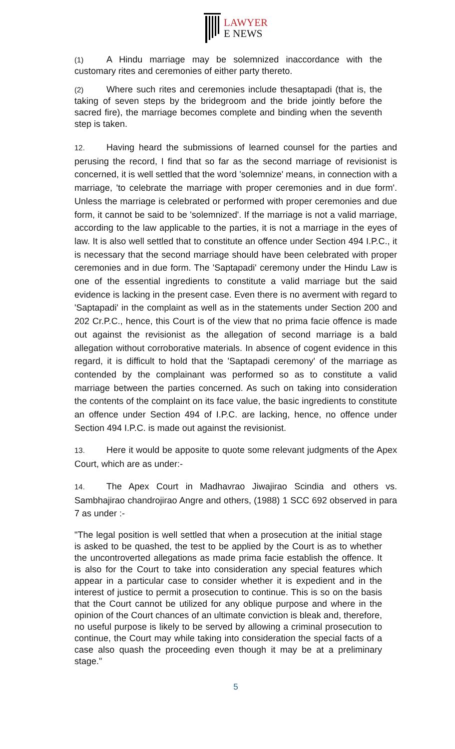LAWYER
E NEWS
(1) A Hindu marriage may be solemnized inaccordance with the customary rites and ceremonies of either party thereto.
(2) Where such rites and ceremonies include thesaptapadi (that is, the taking of seven steps by the bridegroom and the bride jointly before the sacred fire), the marriage becomes complete and binding when the seventh step is taken.
12. Having heard the submissions of learned counsel for the parties and perusing the record, I find that so far as the second marriage of revisionist is concerned, it is well settled that the word 'solemnize' means, in connection with a marriage, 'to celebrate the marriage with proper ceremonies and in due form'. Unless the marriage is celebrated or performed with proper ceremonies and due form, it cannot be said to be 'solemnized'. If the marriage is not a valid marriage, according to the law applicable to the parties, it is not a marriage in the eyes of law. It is also well settled that to constitute an offence under Section 494 I.P.C., it is necessary that the second marriage should have been celebrated with proper ceremonies and in due form. The 'Saptapadi' ceremony under the Hindu Law is one of the essential ingredients to constitute a valid marriage but the said evidence is lacking in the present case. Even there is no averment with regard to 'Saptapadi' in the complaint as well as in the statements under Section 200 and 202 Cr.P.C., hence, this Court is of the view that no prima facie offence is made out against the revisionist as the allegation of second marriage is a bald allegation without corroborative materials. In absence of cogent evidence in this regard, it is difficult to hold that the 'Saptapadi ceremony' of the marriage as contended by the complainant was performed so as to constitute a valid marriage between the parties concerned. As such on taking into consideration the contents of the complaint on its face value, the basic ingredients to constitute an offence under Section 494 of I.P.C. are lacking, hence, no offence under Section 494 I.P.C. is made out against the revisionist.
13. Here it would be apposite to quote some relevant judgments of the Apex Court, which are as under:-
14. The Apex Court in Madhavrao Jiwajirao Scindia and others vs. Sambhajirao chandrojirao Angre and others, (1988) 1 SCC 692 observed in para 7 as under :-
"The legal position is well settled that when a prosecution at the initial stage is asked to be quashed, the test to be applied by the Court is as to whether the uncontroverted allegations as made prima facie establish the offence. It is also for the Court to take into consideration any special features which appear in a particular case to consider whether it is expedient and in the interest of justice to permit a prosecution to continue. This is so on the basis that the Court cannot be utilized for any oblique purpose and where in the opinion of the Court chances of an ultimate conviction is bleak and, therefore, no useful purpose is likely to be served by allowing a criminal prosecution to continue, the Court may while taking into consideration the special facts of a case also quash the proceeding even though it may be at a preliminary stage."
5